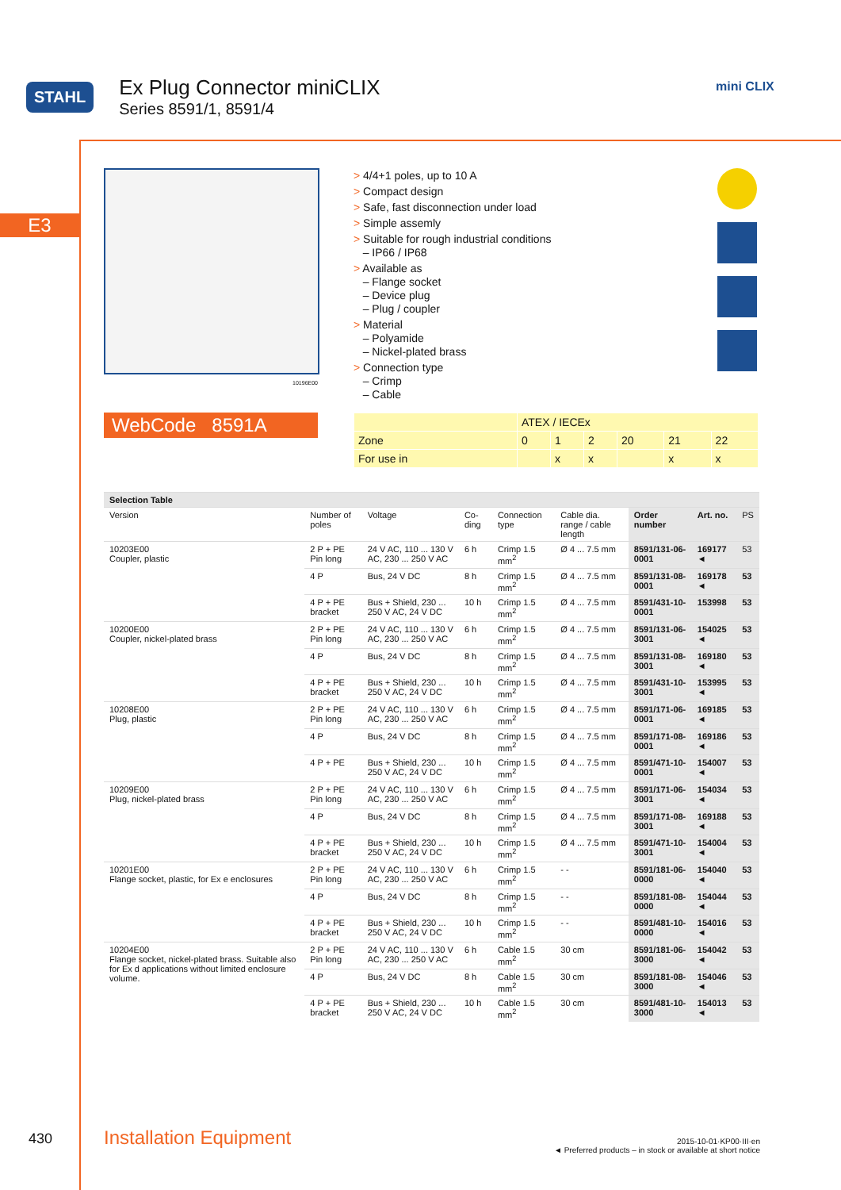STAHL
Ex Plug Connector miniCLIX
Series 8591/1, 8591/4
mini CLIX
E3
10196E00
WebCode 8591A
> 4/4+1 poles, up to 10 A
> Compact design
> Safe, fast disconnection under load
> Simple assemly
> Suitable for rough industrial conditions
– IP66 / IP68
> Available as
– Flange socket
– Device plug
– Plug / coupler
> Material
– Polyamide
– Nickel-plated brass
> Connection type
– Crimp
– Cable
| | ATEX / IECEx | | | | | |
| Zone | 0 | 1 | 2 | 20 | 21 | 22 |
| For use in | | x | x | | x | x |
| Selection Table | | | | | | | | |
| --- | --- | --- | --- | --- | --- | --- | --- | --- |
| Version | Number of poles | Voltage | Co-ding | Connection type | Cable dia. range / cable length | Order number | Art. no. | PS |
| 10203E00 Coupler, plastic | 2 P + PE Pin long | 24 V AC, 110 ... 130 V AC, 230 ... 250 V AC | 6 h | Crimp 1.5 mm<sup>2</sup> | Ø 4 ... 7.5 mm | 8591/131-06-0001 | 169177 ◄ | 53 |
| | 4 P | Bus, 24 V DC | 8 h | Crimp 1.5 mm<sup>2</sup> | Ø 4 ... 7.5 mm | 8591/131-08-0001 | 169178 ◄ | 53 |
| | 4 P + PE bracket | Bus + Shield, 230 ... 250 V AC, 24 V DC | 10 h | Crimp 1.5 mm<sup>2</sup> | Ø 4 ... 7.5 mm | 8591/431-10-0001 | 153998 | 53 |
| 10200E00 Coupler, nickel-plated brass | 2 P + PE Pin long | 24 V AC, 110 ... 130 V AC, 230 ... 250 V AC | 6 h | Crimp 1.5 mm<sup>2</sup> | Ø 4 ... 7.5 mm | 8591/131-06-3001 | 154025 ◄ | 53 |
| | 4 P | Bus, 24 V DC | 8 h | Crimp 1.5 mm<sup>2</sup> | Ø 4 ... 7.5 mm | 8591/131-08-3001 | 169180 ◄ | 53 |
| | 4 P + PE bracket | Bus + Shield, 230 ... 250 V AC, 24 V DC | 10 h | Crimp 1.5 mm<sup>2</sup> | Ø 4 ... 7.5 mm | 8591/431-10-3001 | 153995 ◄ | 53 |
| 10208E00 Plug, plastic | 2 P + PE Pin long | 24 V AC, 110 ... 130 V AC, 230 ... 250 V AC | 6 h | Crimp 1.5 mm<sup>2</sup> | Ø 4 ... 7.5 mm | 8591/171-06-0001 | 169185 ◄ | 53 |
| | 4 P | Bus, 24 V DC | 8 h | Crimp 1.5 mm<sup>2</sup> | Ø 4 ... 7.5 mm | 8591/171-08-0001 | 169186 ◄ | 53 |
| | 4 P + PE | Bus + Shield, 230 ... 250 V AC, 24 V DC | 10 h | Crimp 1.5 mm<sup>2</sup> | Ø 4 ... 7.5 mm | 8591/471-10-0001 | 154007 ◄ | 53 |
| 10209E00 Plug, nickel-plated brass | 2 P + PE Pin long | 24 V AC, 110 ... 130 V AC, 230 ... 250 V AC | 6 h | Crimp 1.5 mm<sup>2</sup> | Ø 4 ... 7.5 mm | 8591/171-06-3001 | 154034 ◄ | 53 |
| | 4 P | Bus, 24 V DC | 8 h | Crimp 1.5 mm<sup>2</sup> | Ø 4 ... 7.5 mm | 8591/171-08-3001 | 169188 ◄ | 53 |
| | 4 P + PE bracket | Bus + Shield, 230 ... 250 V AC, 24 V DC | 10 h | Crimp 1.5 mm<sup>2</sup> | Ø 4 ... 7.5 mm | 8591/471-10-3001 | 154004 ◄ | 53 |
| 10201E00 Flange socket, plastic, for Ex e enclosures | 2 P + PE Pin long | 24 V AC, 110 ... 130 V AC, 230 ... 250 V AC | 6 h | Crimp 1.5 mm<sup>2</sup> | - - | 8591/181-06-0000 | 154040 ◄ | 53 |
| | 4 P | Bus, 24 V DC | 8 h | Crimp 1.5 mm<sup>2</sup> | - - | 8591/181-08-0000 | 154044 ◄ | 53 |
| | 4 P + PE bracket | Bus + Shield, 230 ... 250 V AC, 24 V DC | 10 h | Crimp 1.5 mm<sup>2</sup> | - - | 8591/481-10-0000 | 154016 ◄ | 53 |
| 10204E00 Flange socket, nickel-plated brass. Suitable also for Ex d applications without limited enclosure volume. | 2 P + PE Pin long | 24 V AC, 110 ... 130 V AC, 230 ... 250 V AC | 6 h | Cable 1.5 mm<sup>2</sup> | 30 cm | 8591/181-06-3000 | 154042 ◄ | 53 |
| | 4 P | Bus, 24 V DC | 8 h | Cable 1.5 mm<sup>2</sup> | 30 cm | 8591/181-08-3000 | 154046 ◄ | 53 |
| | 4 P + PE bracket | Bus + Shield, 230 ... 250 V AC, 24 V DC | 10 h | Cable 1.5 mm<sup>2</sup> | 30 cm | 8591/481-10-3000 | 154013 ◄ | 53 |
430 Installation Equipment
2015-10-01·KP00·III·en
◄ Preferred products – in stock or available at short notice